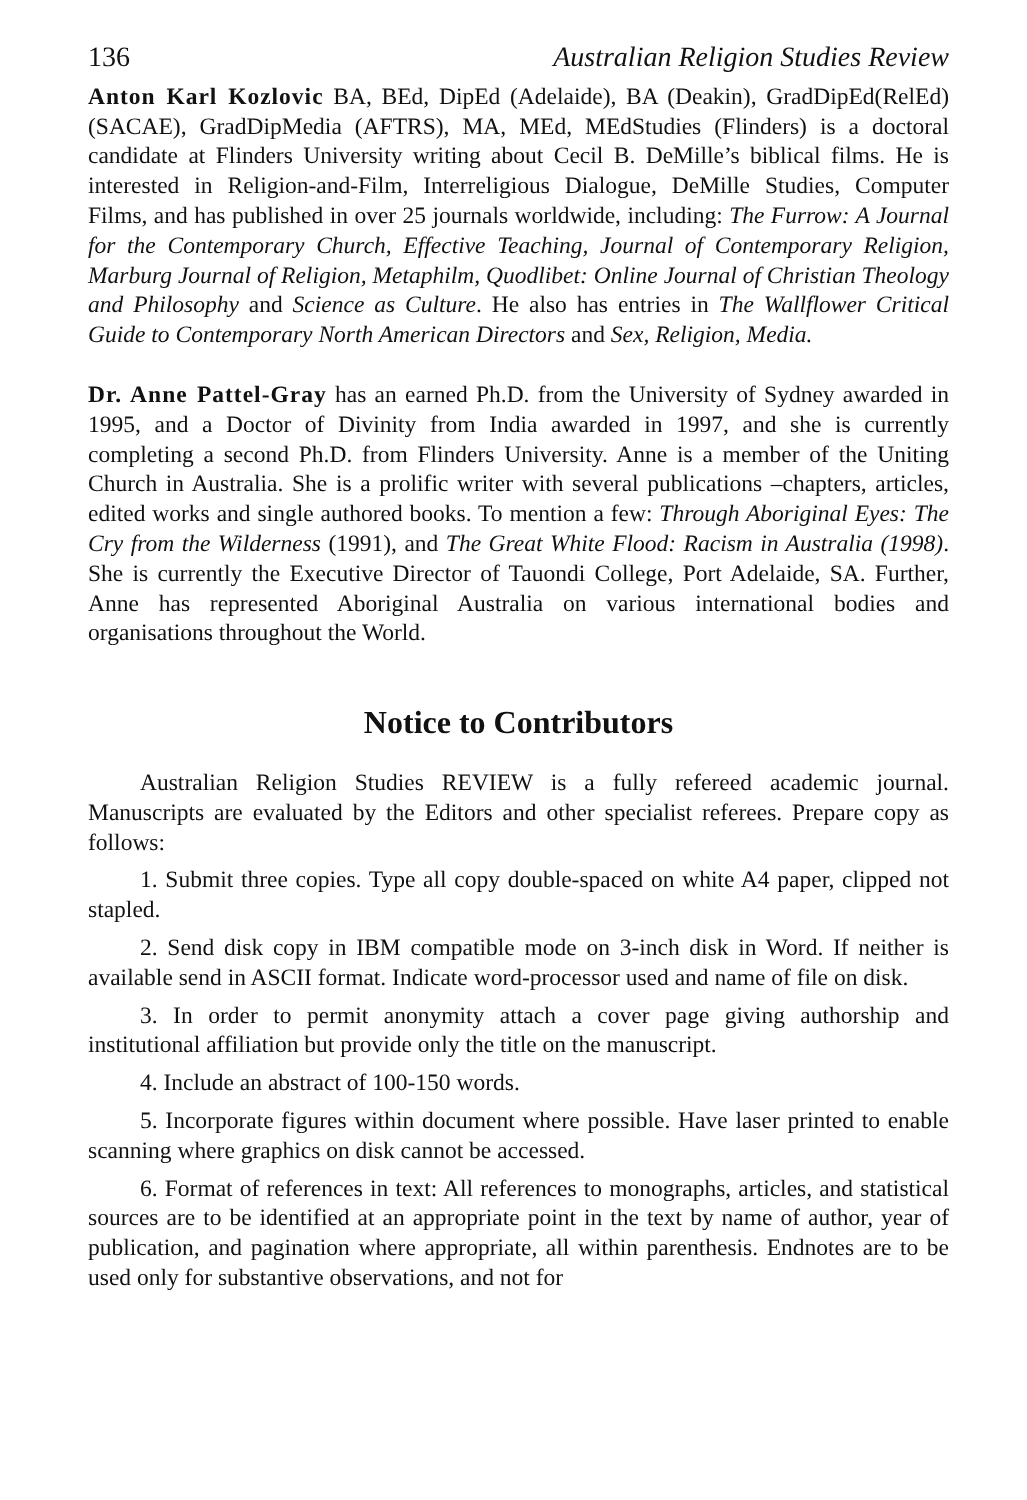136 Australian Religion Studies Review
Anton Karl Kozlovic BA, BEd, DipEd (Adelaide), BA (Deakin), GradDipEd(RelEd) (SACAE), GradDipMedia (AFTRS), MA, MEd, MEdStudies (Flinders) is a doctoral candidate at Flinders University writing about Cecil B. DeMille’s biblical films. He is interested in Religion-and-Film, Interreligious Dialogue, DeMille Studies, Computer Films, and has published in over 25 journals worldwide, including: The Furrow: A Journal for the Contemporary Church, Effective Teaching, Journal of Contemporary Religion, Marburg Journal of Religion, Metaphilm, Quodlibet: Online Journal of Christian Theology and Philosophy and Science as Culture. He also has entries in The Wallflower Critical Guide to Contemporary North American Directors and Sex, Religion, Media.
Dr. Anne Pattel-Gray has an earned Ph.D. from the University of Sydney awarded in 1995, and a Doctor of Divinity from India awarded in 1997, and she is currently completing a second Ph.D. from Flinders University. Anne is a member of the Uniting Church in Australia. She is a prolific writer with several publications –chapters, articles, edited works and single authored books. To mention a few: Through Aboriginal Eyes: The Cry from the Wilderness (1991), and The Great White Flood: Racism in Australia (1998). She is currently the Executive Director of Tauondi College, Port Adelaide, SA. Further, Anne has represented Aboriginal Australia on various international bodies and organisations throughout the World.
Notice to Contributors
Australian Religion Studies REVIEW is a fully refereed academic journal. Manuscripts are evaluated by the Editors and other specialist referees. Prepare copy as follows:
1. Submit three copies. Type all copy double-spaced on white A4 paper, clipped not stapled.
2. Send disk copy in IBM compatible mode on 3-inch disk in Word. If neither is available send in ASCII format. Indicate word-processor used and name of file on disk.
3. In order to permit anonymity attach a cover page giving authorship and institutional affiliation but provide only the title on the manuscript.
4. Include an abstract of 100-150 words.
5. Incorporate figures within document where possible. Have laser printed to enable scanning where graphics on disk cannot be accessed.
6. Format of references in text: All references to monographs, articles, and statistical sources are to be identified at an appropriate point in the text by name of author, year of publication, and pagination where appropriate, all within parenthesis. Endnotes are to be used only for substantive observations, and not for